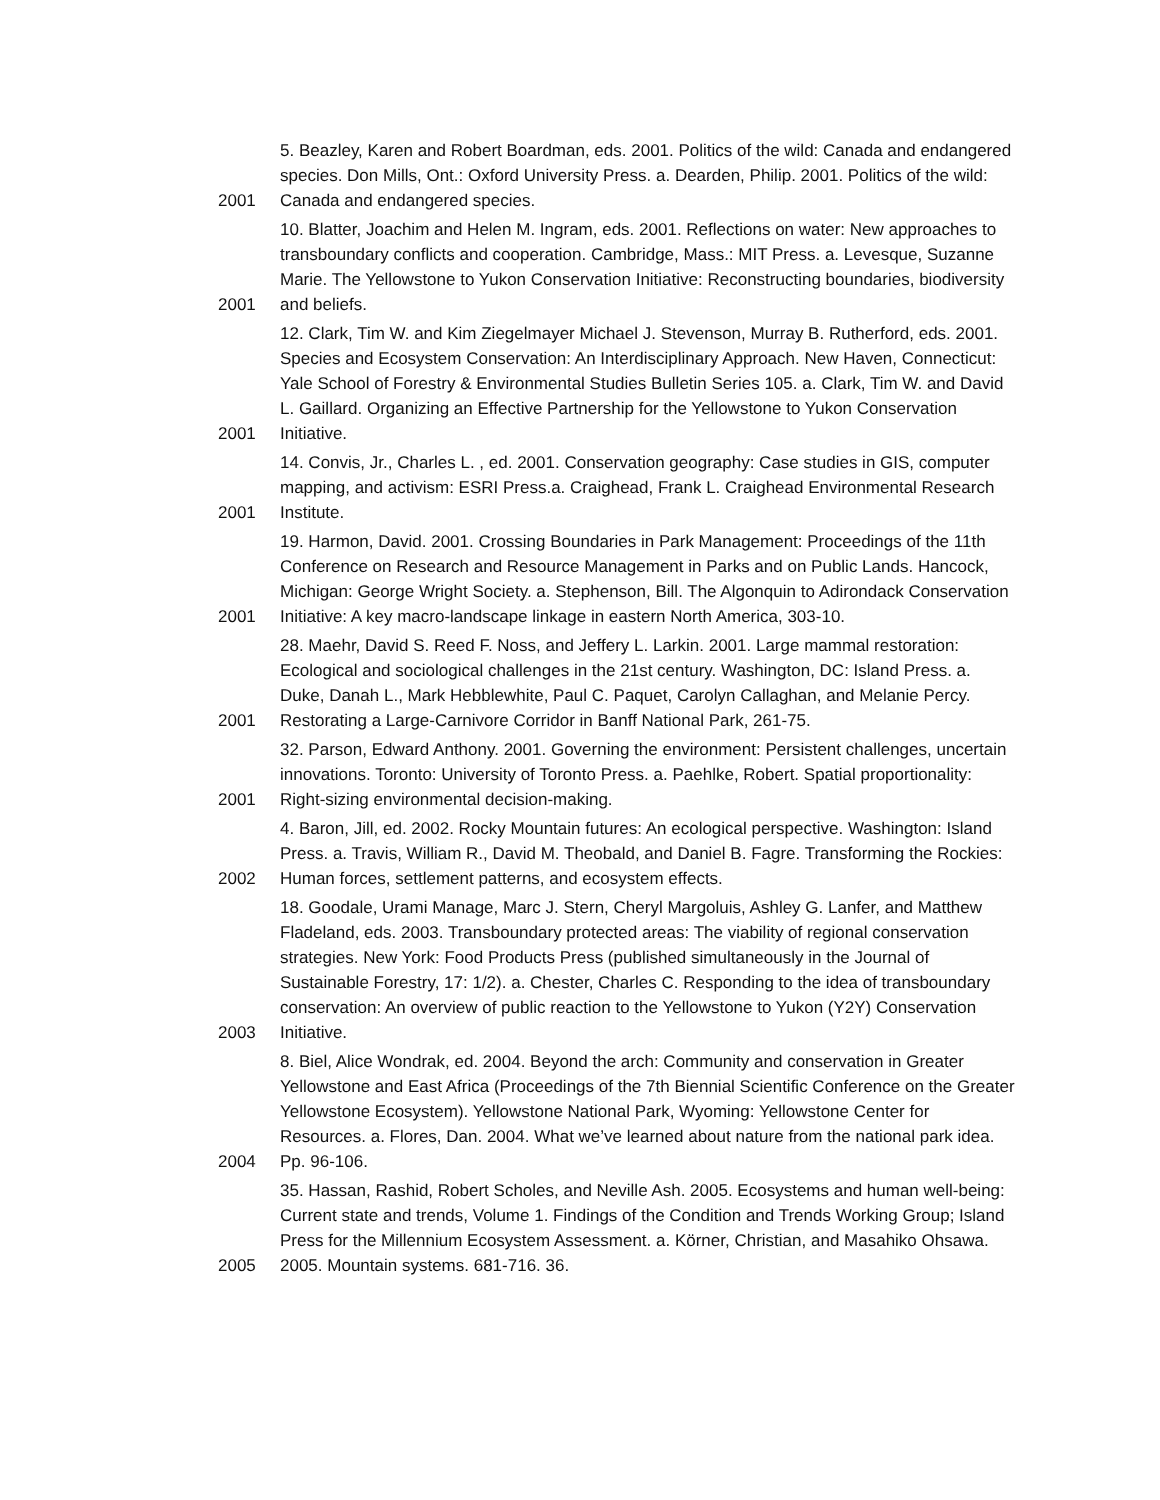| 2001 | 5. Beazley, Karen and Robert Boardman, eds. 2001. Politics of the wild: Canada and endangered species. Don Mills, Ont.: Oxford University Press. a. Dearden, Philip. 2001. Politics of the wild: Canada and endangered species. |
| 2001 | 10. Blatter, Joachim and Helen M. Ingram, eds. 2001. Reflections on water: New approaches to transboundary conflicts and cooperation. Cambridge, Mass.: MIT Press. a. Levesque, Suzanne Marie. The Yellowstone to Yukon Conservation Initiative: Reconstructing boundaries, biodiversity and beliefs. |
| 2001 | 12. Clark, Tim W. and Kim Ziegelmayer Michael J. Stevenson, Murray B. Rutherford, eds. 2001. Species and Ecosystem Conservation: An Interdisciplinary Approach. New Haven, Connecticut: Yale School of Forestry & Environmental Studies Bulletin Series 105. a. Clark, Tim W. and David L. Gaillard. Organizing an Effective Partnership for the Yellowstone to Yukon Conservation Initiative. |
| 2001 | 14. Convis, Jr., Charles L. , ed. 2001. Conservation geography: Case studies in GIS, computer mapping, and activism: ESRI Press.a. Craighead, Frank L. Craighead Environmental Research Institute. |
| 2001 | 19. Harmon, David. 2001. Crossing Boundaries in Park Management: Proceedings of the 11th Conference on Research and Resource Management in Parks and on Public Lands. Hancock, Michigan: George Wright Society. a. Stephenson, Bill. The Algonquin to Adirondack Conservation Initiative: A key macro-landscape linkage in eastern North America, 303-10. |
| 2001 | 28. Maehr, David S. Reed F. Noss, and Jeffery L. Larkin. 2001. Large mammal restoration: Ecological and sociological challenges in the 21st century. Washington, DC: Island Press. a. Duke, Danah L., Mark Hebblewhite, Paul C. Paquet, Carolyn Callaghan, and Melanie Percy. Restorating a Large-Carnivore Corridor in Banff National Park, 261-75. |
| 2001 | 32. Parson, Edward Anthony. 2001. Governing the environment: Persistent challenges, uncertain innovations. Toronto: University of Toronto Press. a. Paehlke, Robert. Spatial proportionality: Right-sizing environmental decision-making. |
| 2002 | 4. Baron, Jill, ed. 2002. Rocky Mountain futures: An ecological perspective. Washington: Island Press. a. Travis, William R., David M. Theobald, and Daniel B. Fagre. Transforming the Rockies: Human forces, settlement patterns, and ecosystem effects. |
| 2003 | 18. Goodale, Urami Manage, Marc J. Stern, Cheryl Margoluis, Ashley G. Lanfer, and Matthew Fladeland, eds. 2003. Transboundary protected areas: The viability of regional conservation strategies. New York: Food Products Press (published simultaneously in the Journal of Sustainable Forestry, 17: 1/2). a. Chester, Charles C. Responding to the idea of transboundary conservation: An overview of public reaction to the Yellowstone to Yukon (Y2Y) Conservation Initiative. |
| 2004 | 8. Biel, Alice Wondrak, ed. 2004. Beyond the arch: Community and conservation in Greater Yellowstone and East Africa (Proceedings of the 7th Biennial Scientific Conference on the Greater Yellowstone Ecosystem). Yellowstone National Park, Wyoming: Yellowstone Center for Resources. a. Flores, Dan. 2004. What we’ve learned about nature from the national park idea. Pp. 96-106. |
| 2005 | 35. Hassan, Rashid, Robert Scholes, and Neville Ash. 2005. Ecosystems and human well-being: Current state and trends, Volume 1. Findings of the Condition and Trends Working Group; Island Press for the Millennium Ecosystem Assessment. a. Körner, Christian, and Masahiko Ohsawa. 2005. Mountain systems. 681-716. 36. |